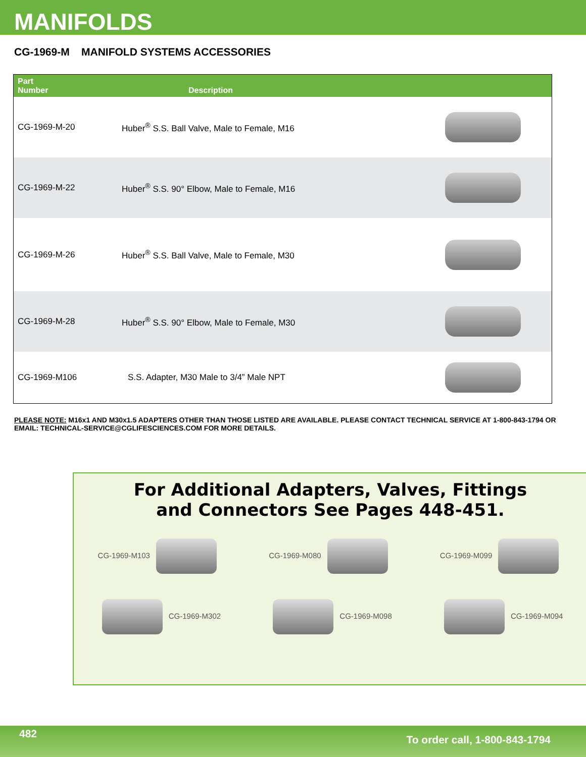MANIFOLDS
CG-1969-M MANIFOLD SYSTEMS ACCESSORIES
| Part Number | Description | |
| --- | --- | --- |
| CG-1969-M-20 | Huber<sup>®</sup> S.S. Ball Valve, Male to Female, M16 | |
| CG-1969-M-22 | Huber<sup>®</sup> S.S. 90° Elbow, Male to Female, M16 | |
| CG-1969-M-26 | Huber<sup>®</sup> S.S. Ball Valve, Male to Female, M30 | |
| CG-1969-M-28 | Huber<sup>®</sup> S.S. 90° Elbow, Male to Female, M30 | |
| CG-1969-M106 | S.S. Adapter, M30 Male to 3/4” Male NPT | |
PLEASE NOTE: M16x1 AND M30x1.5 ADAPTERS OTHER THAN THOSE LISTED ARE AVAILABLE. PLEASE CONTACT TECHNICAL SERVICE AT 1-800-843-1794 OR EMAIL: TECHNICAL-SERVICE@CGLIFESCIENCES.COM FOR MORE DETAILS.
For Additional Adapters, Valves, Fittings
and Connectors See Pages 448-451.
CG-1969-M103 CG-1969-M080 CG-1969-M099
CG-1969-M302 CG-1969-M098 CG-1969-M094
482 To order call, 1-800-843-1794